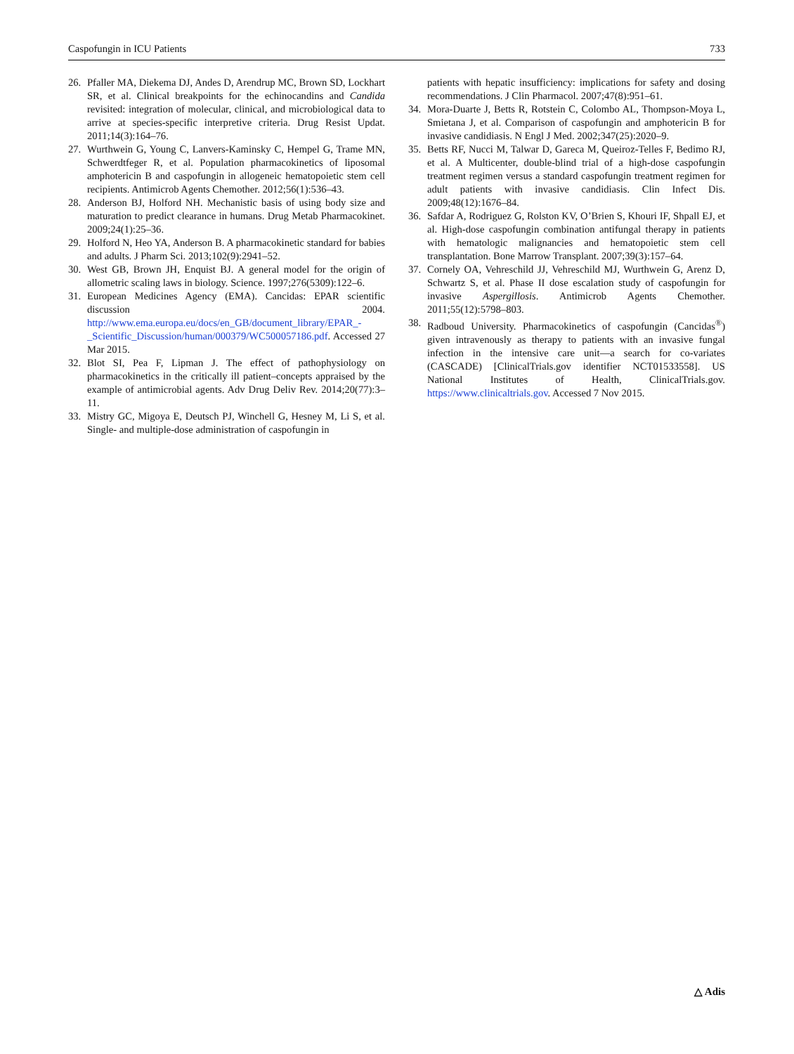Caspofungin in ICU Patients 733
26. Pfaller MA, Diekema DJ, Andes D, Arendrup MC, Brown SD, Lockhart SR, et al. Clinical breakpoints for the echinocandins and Candida revisited: integration of molecular, clinical, and microbiological data to arrive at species-specific interpretive criteria. Drug Resist Updat. 2011;14(3):164–76.
27. Wurthwein G, Young C, Lanvers-Kaminsky C, Hempel G, Trame MN, Schwerdtfeger R, et al. Population pharmacokinetics of liposomal amphotericin B and caspofungin in allogeneic hematopoietic stem cell recipients. Antimicrob Agents Chemother. 2012;56(1):536–43.
28. Anderson BJ, Holford NH. Mechanistic basis of using body size and maturation to predict clearance in humans. Drug Metab Pharmacokinet. 2009;24(1):25–36.
29. Holford N, Heo YA, Anderson B. A pharmacokinetic standard for babies and adults. J Pharm Sci. 2013;102(9):2941–52.
30. West GB, Brown JH, Enquist BJ. A general model for the origin of allometric scaling laws in biology. Science. 1997;276(5309):122–6.
31. European Medicines Agency (EMA). Cancidas: EPAR scientific discussion 2004. http://www.ema.europa.eu/docs/en_GB/document_library/EPAR_-_Scientific_Discussion/human/000379/WC500057186.pdf. Accessed 27 Mar 2015.
32. Blot SI, Pea F, Lipman J. The effect of pathophysiology on pharmacokinetics in the critically ill patient–concepts appraised by the example of antimicrobial agents. Adv Drug Deliv Rev. 2014;20(77):3–11.
33. Mistry GC, Migoya E, Deutsch PJ, Winchell G, Hesney M, Li S, et al. Single- and multiple-dose administration of caspofungin in
patients with hepatic insufficiency: implications for safety and dosing recommendations. J Clin Pharmacol. 2007;47(8):951–61.
34. Mora-Duarte J, Betts R, Rotstein C, Colombo AL, Thompson-Moya L, Smietana J, et al. Comparison of caspofungin and amphotericin B for invasive candidiasis. N Engl J Med. 2002;347(25):2020–9.
35. Betts RF, Nucci M, Talwar D, Gareca M, Queiroz-Telles F, Bedimo RJ, et al. A Multicenter, double-blind trial of a high-dose caspofungin treatment regimen versus a standard caspofungin treatment regimen for adult patients with invasive candidiasis. Clin Infect Dis. 2009;48(12):1676–84.
36. Safdar A, Rodriguez G, Rolston KV, O’Brien S, Khouri IF, Shpall EJ, et al. High-dose caspofungin combination antifungal therapy in patients with hematologic malignancies and hematopoietic stem cell transplantation. Bone Marrow Transplant. 2007;39(3):157–64.
37. Cornely OA, Vehreschild JJ, Vehreschild MJ, Wurthwein G, Arenz D, Schwartz S, et al. Phase II dose escalation study of caspofungin for invasive Aspergillosis. Antimicrob Agents Chemother. 2011;55(12):5798–803.
38. Radboud University. Pharmacokinetics of caspofungin (Cancidas<sup>®</sup>) given intravenously as therapy to patients with an invasive fungal infection in the intensive care unit—a search for co-variates (CASCADE) [ClinicalTrials.gov identifier NCT01533558]. US National Institutes of Health, ClinicalTrials.gov. https://www.clinicaltrials.gov. Accessed 7 Nov 2015.
△ Adis